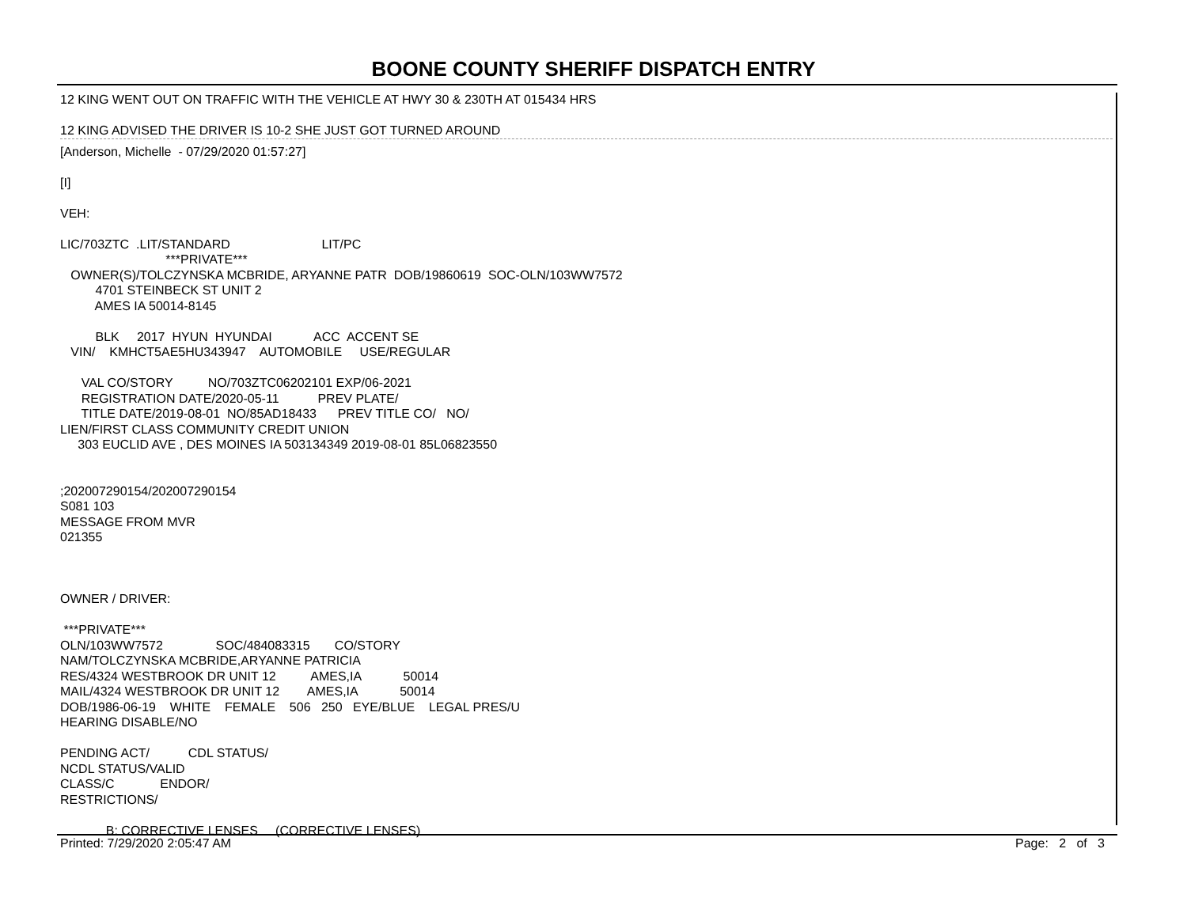BOONE COUNTY SHERIFF DISPATCH ENTRY
12 KING WENT OUT ON TRAFFIC WITH THE VEHICLE AT HWY 30 & 230TH AT 015434 HRS
12 KING ADVISED THE DRIVER IS 10-2 SHE JUST GOT TURNED AROUND
[Anderson, Michelle  - 07/29/2020 01:57:27]

[I]

VEH:

LIC/703ZTC  .LIT/STANDARD                          LIT/PC
                              ***PRIVATE***
   OWNER(S)/TOLCZYNSKA MCBRIDE, ARYANNE PATR  DOB/19860619  SOC-OLN/103WW7572
          4701 STEINBECK ST UNIT 2
          AMES IA 50014-8145

          BLK     2017  HYUN  HYUNDAI            ACC  ACCENT SE
   VIN/    KMHCT5AE5HU343947    AUTOMOBILE     USE/REGULAR

      VAL CO/STORY          NO/703ZTC06202101 EXP/06-2021
      REGISTRATION DATE/2020-05-11           PREV PLATE/
      TITLE DATE/2019-08-01  NO/85AD18433      PREV TITLE CO/   NO/
LIEN/FIRST CLASS COMMUNITY CREDIT UNION
     303 EUCLID AVE , DES MOINES IA 503134349 2019-08-01 85L06823550


;202007290154/202007290154
S081 103
MESSAGE FROM MVR
021355



OWNER / DRIVER:

 ***PRIVATE***
OLN/103WW7572               SOC/484083315       CO/STORY
NAM/TOLCZYNSKA MCBRIDE,ARYANNE PATRICIA
RES/4324 WESTBROOK DR UNIT 12          AMES,IA            50014
MAIL/4324 WESTBROOK DR UNIT 12        AMES,IA            50014
DOB/1986-06-19    WHITE    FEMALE    506   250   EYE/BLUE    LEGAL PRES/U
HEARING DISABLE/NO

PENDING ACT/           CDL STATUS/
NCDL STATUS/VALID
CLASS/C             ENDOR/
RESTRICTIONS/

             B: CORRECTIVE LENSES     (CORRECTIVE LENSES)
Printed: 7/29/2020 2:05:47 AM Page: 2 of 3